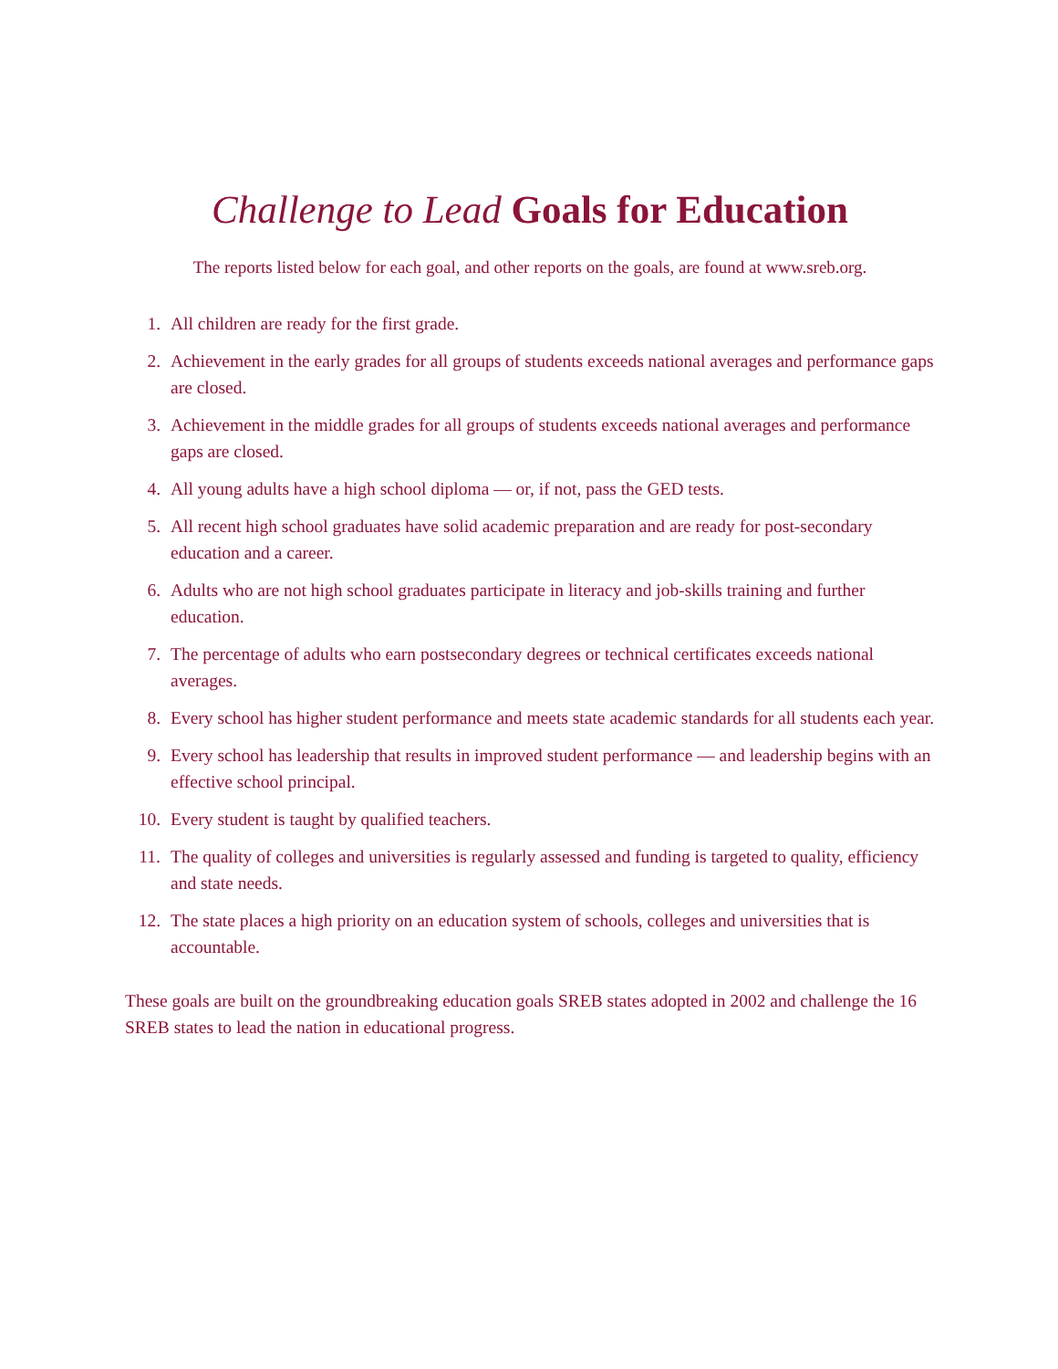Challenge to Lead Goals for Education
The reports listed below for each goal, and other reports on the goals, are found at www.sreb.org.
1. All children are ready for the first grade.
2. Achievement in the early grades for all groups of students exceeds national averages and performance gaps are closed.
3. Achievement in the middle grades for all groups of students exceeds national averages and performance gaps are closed.
4. All young adults have a high school diploma — or, if not, pass the GED tests.
5. All recent high school graduates have solid academic preparation and are ready for post-secondary education and a career.
6. Adults who are not high school graduates participate in literacy and job-skills training and further education.
7. The percentage of adults who earn postsecondary degrees or technical certificates exceeds national averages.
8. Every school has higher student performance and meets state academic standards for all students each year.
9. Every school has leadership that results in improved student performance — and leadership begins with an effective school principal.
10. Every student is taught by qualified teachers.
11. The quality of colleges and universities is regularly assessed and funding is targeted to quality, efficiency and state needs.
12. The state places a high priority on an education system of schools, colleges and universities that is accountable.
These goals are built on the groundbreaking education goals SREB states adopted in 2002 and challenge the 16 SREB states to lead the nation in educational progress.